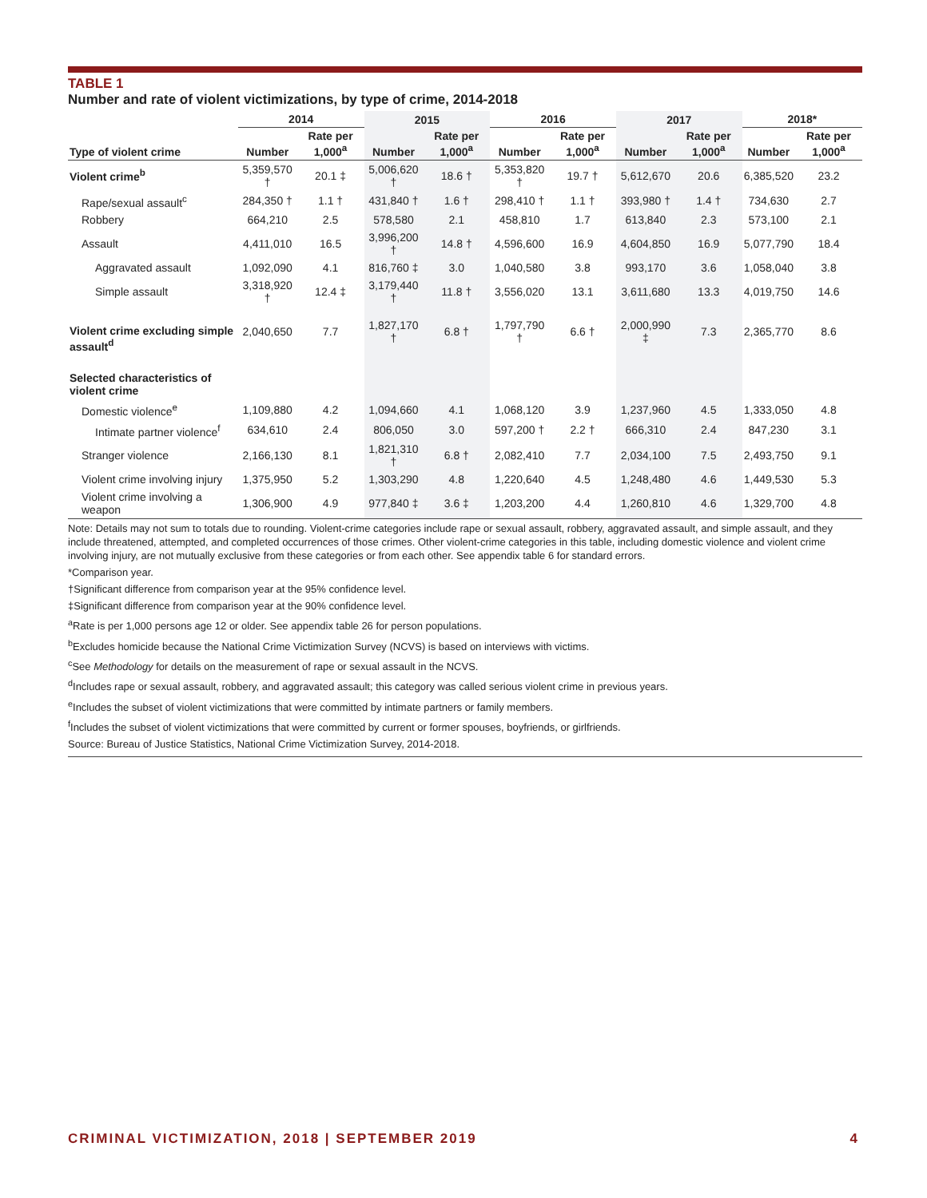TABLE 1
Number and rate of violent victimizations, by type of crime, 2014-2018
| | 2014 | | 2015 | | 2016 | | 2017 | | 2018* | |
| --- | --- | --- | --- | --- | --- | --- | --- | --- | --- | --- |
| Type of violent crime | Number | Rate per 1,000<sup>a</sup> | Number | Rate per 1,000<sup>a</sup> | Number | Rate per 1,000<sup>a</sup> | Number | Rate per 1,000<sup>a</sup> | Number | Rate per 1,000<sup>a</sup> |
| Violent crime<sup>b</sup> | 5,359,570 † | 20.1 ‡ | 5,006,620 † | 18.6 † | 5,353,820 † | 19.7 † | 5,612,670 | 20.6 | 6,385,520 | 23.2 |
| Rape/sexual assault<sup>c</sup> | 284,350 † | 1.1 † | 431,840 † | 1.6 † | 298,410 † | 1.1 † | 393,980 † | 1.4 † | 734,630 | 2.7 |
| Robbery | 664,210 | 2.5 | 578,580 | 2.1 | 458,810 | 1.7 | 613,840 | 2.3 | 573,100 | 2.1 |
| Assault | 4,411,010 | 16.5 | 3,996,200 † | 14.8 † | 4,596,600 | 16.9 | 4,604,850 | 16.9 | 5,077,790 | 18.4 |
| Aggravated assault | 1,092,090 | 4.1 | 816,760 ‡ | 3.0 | 1,040,580 | 3.8 | 993,170 | 3.6 | 1,058,040 | 3.8 |
| Simple assault | 3,318,920 † | 12.4 ‡ | 3,179,440 † | 11.8 † | 3,556,020 | 13.1 | 3,611,680 | 13.3 | 4,019,750 | 14.6 |
| Violent crime excluding simple assault<sup>d</sup> | 2,040,650 | 7.7 | 1,827,170 † | 6.8 † | 1,797,790 † | 6.6 † | 2,000,990 ‡ | 7.3 | 2,365,770 | 8.6 |
| Selected characteristics of violent crime | | | | | | | | | | |
| Domestic violence<sup>e</sup> | 1,109,880 | 4.2 | 1,094,660 | 4.1 | 1,068,120 | 3.9 | 1,237,960 | 4.5 | 1,333,050 | 4.8 |
| Intimate partner violence<sup>f</sup> | 634,610 | 2.4 | 806,050 | 3.0 | 597,200 † | 2.2 † | 666,310 | 2.4 | 847,230 | 3.1 |
| Stranger violence | 2,166,130 | 8.1 | 1,821,310 † | 6.8 † | 2,082,410 | 7.7 | 2,034,100 | 7.5 | 2,493,750 | 9.1 |
| Violent crime involving injury | 1,375,950 | 5.2 | 1,303,290 | 4.8 | 1,220,640 | 4.5 | 1,248,480 | 4.6 | 1,449,530 | 5.3 |
| Violent crime involving a weapon | 1,306,900 | 4.9 | 977,840 ‡ | 3.6 ‡ | 1,203,200 | 4.4 | 1,260,810 | 4.6 | 1,329,700 | 4.8 |
Note: Details may not sum to totals due to rounding. Violent-crime categories include rape or sexual assault, robbery, aggravated assault, and simple assault, and they include threatened, attempted, and completed occurrences of those crimes. Other violent-crime categories in this table, including domestic violence and violent crime involving injury, are not mutually exclusive from these categories or from each other. See appendix table 6 for standard errors.
*Comparison year.
†Significant difference from comparison year at the 95% confidence level.
‡Significant difference from comparison year at the 90% confidence level.
<sup>a</sup> Rate is per 1,000 persons age 12 or older. See appendix table 26 for person populations.
<sup>b</sup> Excludes homicide because the National Crime Victimization Survey (NCVS) is based on interviews with victims.
<sup>c</sup> See Methodology for details on the measurement of rape or sexual assault in the NCVS.
<sup>d</sup> Includes rape or sexual assault, robbery, and aggravated assault; this category was called serious violent crime in previous years.
<sup>e</sup> Includes the subset of violent victimizations that were committed by intimate partners or family members.
<sup>f</sup> Includes the subset of violent victimizations that were committed by current or former spouses, boyfriends, or girlfriends.
Source: Bureau of Justice Statistics, National Crime Victimization Survey, 2014-2018.
CRIMINAL VICTIMIZATION, 2018 | SEPTEMBER 2019 4